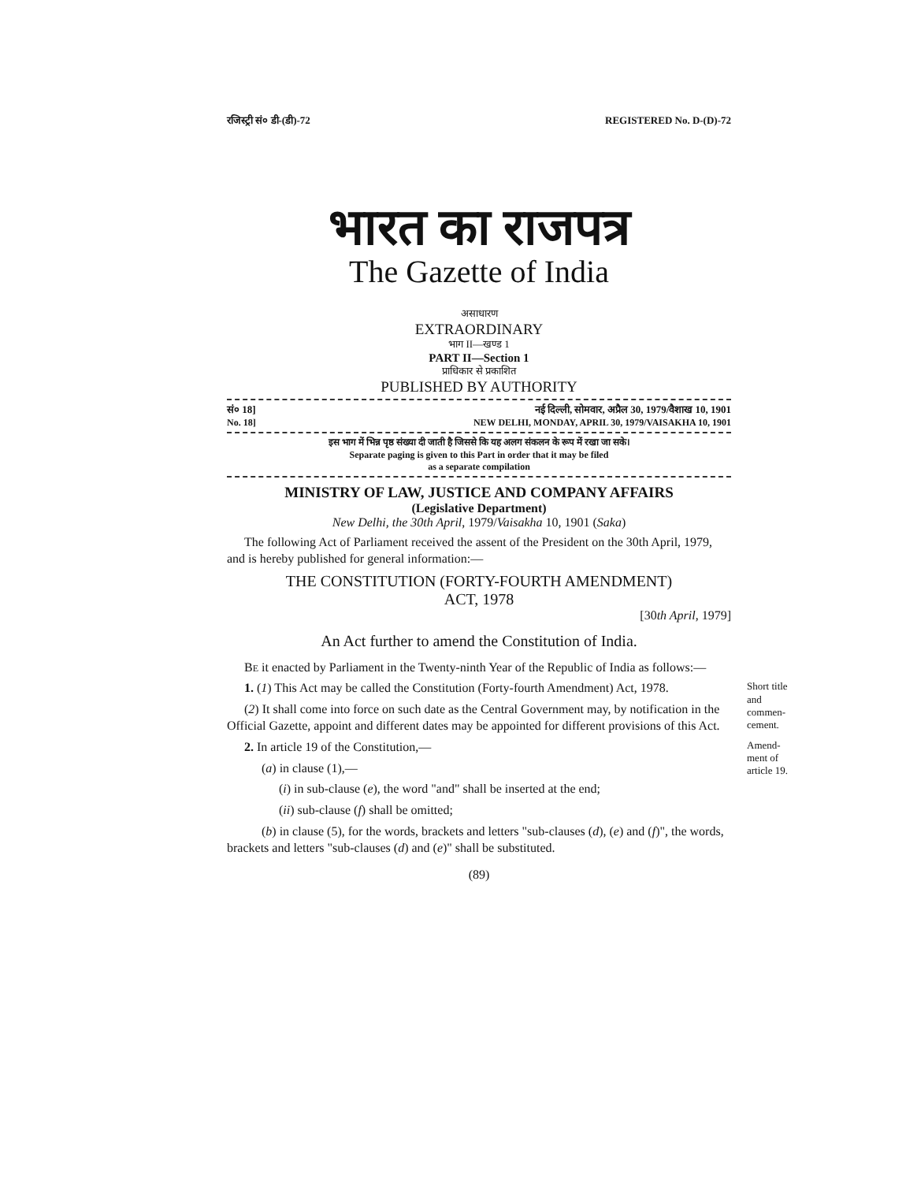रजिस्ट्री सं० डी-(डी)-72 REGISTERED No. D-(D)-72
भारत का राजपत्र
The Gazette of India
असाधारण
EXTRAORDINARY
भाग II—खण्ड 1
PART II—Section 1
प्राधिकार से प्रकाशित
PUBLISHED BY AUTHORITY
सं० 18] नई दिल्ली, सोमवार, अप्रैल 30, 1979/वैशाख 10, 1901
No. 18] NEW DELHI, MONDAY, APRIL 30, 1979/VAISAKHA 10, 1901
इस भाग में भिन्न पृष्ठ संख्या दी जाती है जिससे कि यह अलग संकलन के रूप में रखा जा सके।
Separate paging is given to this Part in order that it may be filed
as a separate compilation
MINISTRY OF LAW, JUSTICE AND COMPANY AFFAIRS
(Legislative Department)
New Delhi, the 30th April, 1979/Vaisakha 10, 1901 (Saka)
The following Act of Parliament received the assent of the President on the 30th April, 1979, and is hereby published for general information:—
THE CONSTITUTION (FORTY-FOURTH AMENDMENT)
ACT, 1978
[30th April, 1979]
An Act further to amend the Constitution of India.
BE it enacted by Parliament in the Twenty-ninth Year of the Republic of India as follows:—
Short title and commen-cement.
1. (1) This Act may be called the Constitution (Forty-fourth Amendment) Act, 1978.
(2) It shall come into force on such date as the Central Government may, by notification in the Official Gazette, appoint and different dates may be appointed for different provisions of this Act.
Amend-ment of article 19.
2. In article 19 of the Constitution,—
(a) in clause (1),—
(i) in sub-clause (e), the word "and" shall be inserted at the end;
(ii) sub-clause (f) shall be omitted;
(b) in clause (5), for the words, brackets and letters "sub-clauses (d), (e) and (f)", the words, brackets and letters "sub-clauses (d) and (e)" shall be substituted.
(89)